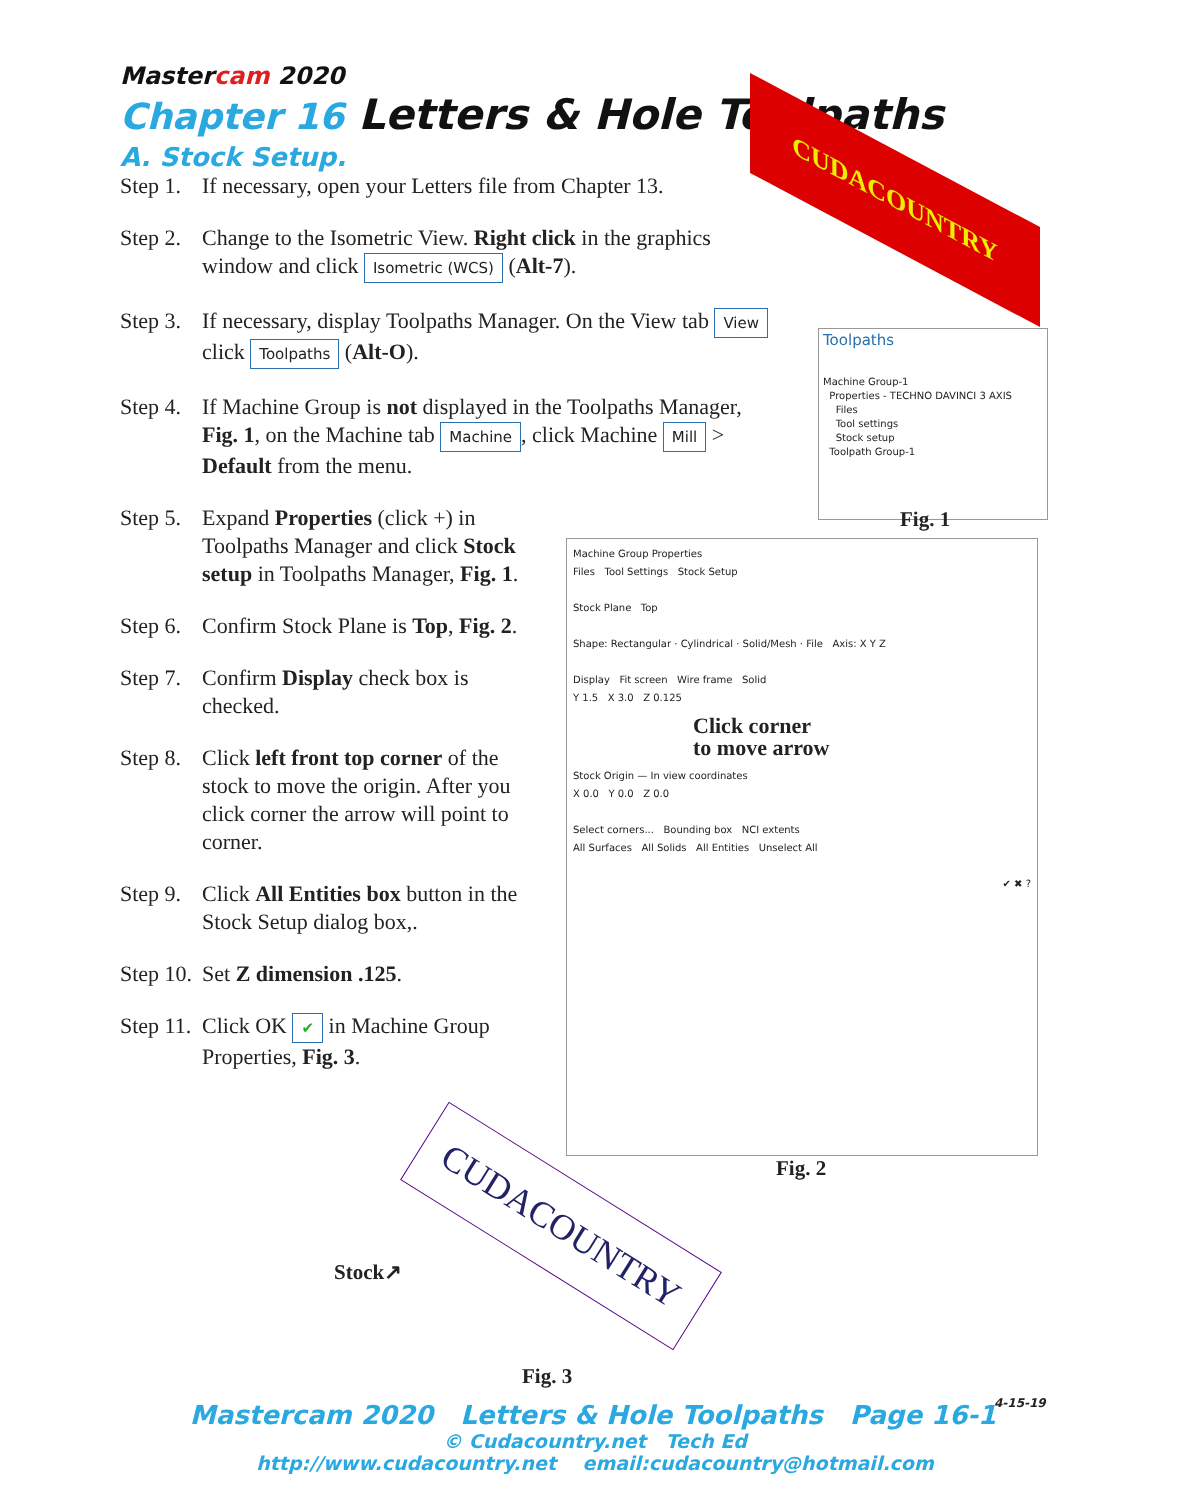Mastercam 2020
Chapter 16 Letters & Hole Toolpaths
A. Stock Setup. CUDACOUNTRY
Step 1. If necessary, open your Letters file from Chapter 13.
Step 2. Change to the Isometric View. Right click in the graphics window and click Isometric (WCS) (Alt-7).
Step 3. If necessary, display Toolpaths Manager. On the View tab View click Toolpaths (Alt-O).
Step 4. If Machine Group is not displayed in the Toolpaths Manager, Fig. 1, on the Machine tab Machine, click Machine Mill > Default from the menu.
Step 5. Expand Properties (click +) in Toolpaths Manager and click Stock setup in Toolpaths Manager, Fig. 1.
Step 6. Confirm Stock Plane is Top, Fig. 2.
Step 7. Confirm Display check box is checked.
Step 8. Click left front top corner of the stock to move the origin. After you click corner the arrow will point to corner.
Step 9. Click All Entities box button in the Stock Setup dialog box,.
Step 10. Set Z dimension .125.
Step 11. Click OK ✔ in Machine Group Properties, Fig. 3.
Toolpaths
Machine Group-1
Properties - TECHNO DAVINCI 3 AXIS
Files
Tool settings
Stock setup
Toolpath Group-1
Fig. 1
Machine Group Properties
Files Tool Settings Stock Setup
Stock Plane Top
Shape: Rectangular · Cylindrical · Solid/Mesh · File Axis: X Y Z
Display Fit screen Wire frame Solid
Y 1.5 X 3.0 Z 0.125
Click corner
to move arrow
Stock Origin — In view coordinates
X 0.0 Y 0.0 Z 0.0
Select corners... Bounding box NCI extents
All Surfaces All Solids All Entities Unselect All
✔ ✖ ?
Fig. 2
CUDACOUNTRY
Stock↗
Fig. 3
4-15-19
Mastercam 2020 Letters & Hole Toolpaths Page 16-1
© Cudacountry.net Tech Ed
http://www.cudacountry.net email:cudacountry@hotmail.com